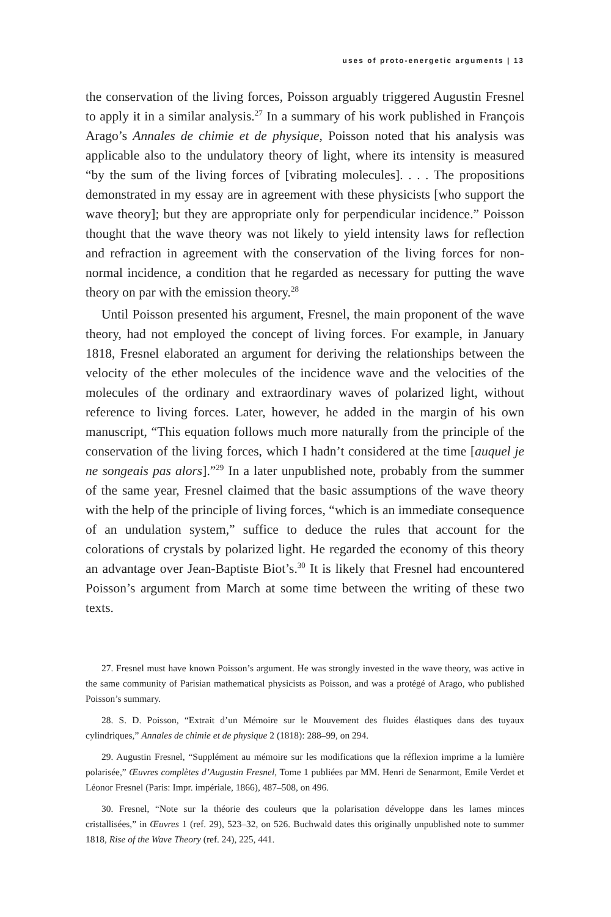uses of proto-energetic arguments | 13
the conservation of the living forces, Poisson arguably triggered Augustin Fresnel to apply it in a similar analysis.<sup>27</sup> In a summary of his work published in François Arago’s Annales de chimie et de physique, Poisson noted that his analysis was applicable also to the undulatory theory of light, where its intensity is measured “by the sum of the living forces of [vibrating molecules]. . . . The propositions demonstrated in my essay are in agreement with these physicists [who support the wave theory]; but they are appropriate only for perpendicular incidence.” Poisson thought that the wave theory was not likely to yield intensity laws for reflection and refraction in agreement with the conservation of the living forces for non-normal incidence, a condition that he regarded as necessary for putting the wave theory on par with the emission theory.<sup>28</sup>
Until Poisson presented his argument, Fresnel, the main proponent of the wave theory, had not employed the concept of living forces. For example, in January 1818, Fresnel elaborated an argument for deriving the relationships between the velocity of the ether molecules of the incidence wave and the velocities of the molecules of the ordinary and extraordinary waves of polarized light, without reference to living forces. Later, however, he added in the margin of his own manuscript, “This equation follows much more naturally from the principle of the conservation of the living forces, which I hadn’t considered at the time [auquel je ne songeais pas alors].”<sup>29</sup> In a later unpublished note, probably from the summer of the same year, Fresnel claimed that the basic assumptions of the wave theory with the help of the principle of living forces, “which is an immediate consequence of an undulation system,” suffice to deduce the rules that account for the colorations of crystals by polarized light. He regarded the economy of this theory an advantage over Jean-Baptiste Biot’s.<sup>30</sup> It is likely that Fresnel had encountered Poisson’s argument from March at some time between the writing of these two texts.
27. Fresnel must have known Poisson’s argument. He was strongly invested in the wave theory, was active in the same community of Parisian mathematical physicists as Poisson, and was a protégé of Arago, who published Poisson’s summary.
28. S. D. Poisson, “Extrait d’un Mémoire sur le Mouvement des fluides élastiques dans des tuyaux cylindriques,” Annales de chimie et de physique 2 (1818): 288–99, on 294.
29. Augustin Fresnel, “Supplément au mémoire sur les modifications que la réflexion imprime a la lumière polarisée,” Œuvres complètes d’Augustin Fresnel, Tome 1 publiées par MM. Henri de Senarmont, Emile Verdet et Léonor Fresnel (Paris: Impr. impériale, 1866), 487–508, on 496.
30. Fresnel, “Note sur la théorie des couleurs que la polarisation développe dans les lames minces cristallisées,” in Œuvres 1 (ref. 29), 523–32, on 526. Buchwald dates this originally unpublished note to summer 1818, Rise of the Wave Theory (ref. 24), 225, 441.